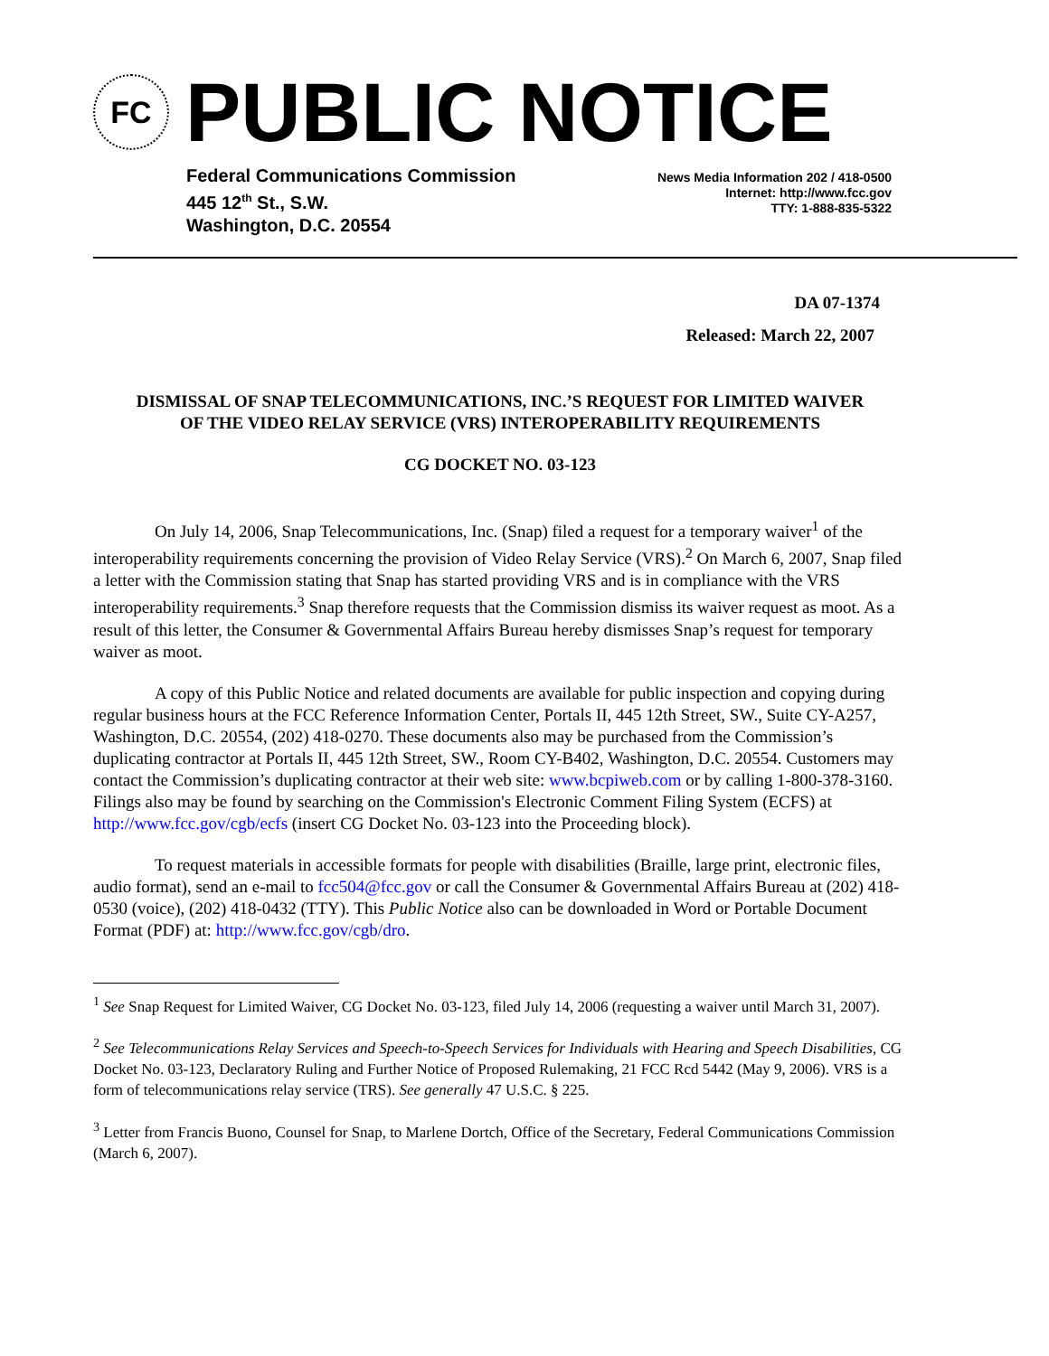FC
PUBLIC NOTICE
Federal Communications Commission
445 12<sup>th</sup> St., S.W.
Washington, D.C. 20554
News Media Information 202 / 418-0500
Internet: http://www.fcc.gov
TTY: 1-888-835-5322
DA 07-1374
Released: March 22, 2007
DISMISSAL OF SNAP TELECOMMUNICATIONS, INC.’S REQUEST FOR LIMITED WAIVER
OF THE VIDEO RELAY SERVICE (VRS) INTEROPERABILITY REQUIREMENTS
CG DOCKET NO. 03-123
On July 14, 2006, Snap Telecommunications, Inc. (Snap) filed a request for a temporary waiver<sup>1</sup> of the interoperability requirements concerning the provision of Video Relay Service (VRS).<sup>2</sup> On March 6, 2007, Snap filed a letter with the Commission stating that Snap has started providing VRS and is in compliance with the VRS interoperability requirements.<sup>3</sup> Snap therefore requests that the Commission dismiss its waiver request as moot. As a result of this letter, the Consumer & Governmental Affairs Bureau hereby dismisses Snap’s request for temporary waiver as moot.
A copy of this Public Notice and related documents are available for public inspection and copying during regular business hours at the FCC Reference Information Center, Portals II, 445 12th Street, SW., Suite CY-A257, Washington, D.C. 20554, (202) 418-0270. These documents also may be purchased from the Commission’s duplicating contractor at Portals II, 445 12th Street, SW., Room CY-B402, Washington, D.C. 20554. Customers may contact the Commission’s duplicating contractor at their web site: www.bcpiweb.com or by calling 1-800-378-3160. Filings also may be found by searching on the Commission's Electronic Comment Filing System (ECFS) at http://www.fcc.gov/cgb/ecfs (insert CG Docket No. 03-123 into the Proceeding block).
To request materials in accessible formats for people with disabilities (Braille, large print, electronic files, audio format), send an e-mail to fcc504@fcc.gov or call the Consumer & Governmental Affairs Bureau at (202) 418-0530 (voice), (202) 418-0432 (TTY). This Public Notice also can be downloaded in Word or Portable Document Format (PDF) at: http://www.fcc.gov/cgb/dro.
<sup>1</sup> See Snap Request for Limited Waiver, CG Docket No. 03-123, filed July 14, 2006 (requesting a waiver until March 31, 2007).
<sup>2</sup> See Telecommunications Relay Services and Speech-to-Speech Services for Individuals with Hearing and Speech Disabilities, CG Docket No. 03-123, Declaratory Ruling and Further Notice of Proposed Rulemaking, 21 FCC Rcd 5442 (May 9, 2006). VRS is a form of telecommunications relay service (TRS). See generally 47 U.S.C. § 225.
<sup>3</sup> Letter from Francis Buono, Counsel for Snap, to Marlene Dortch, Office of the Secretary, Federal Communications Commission (March 6, 2007).